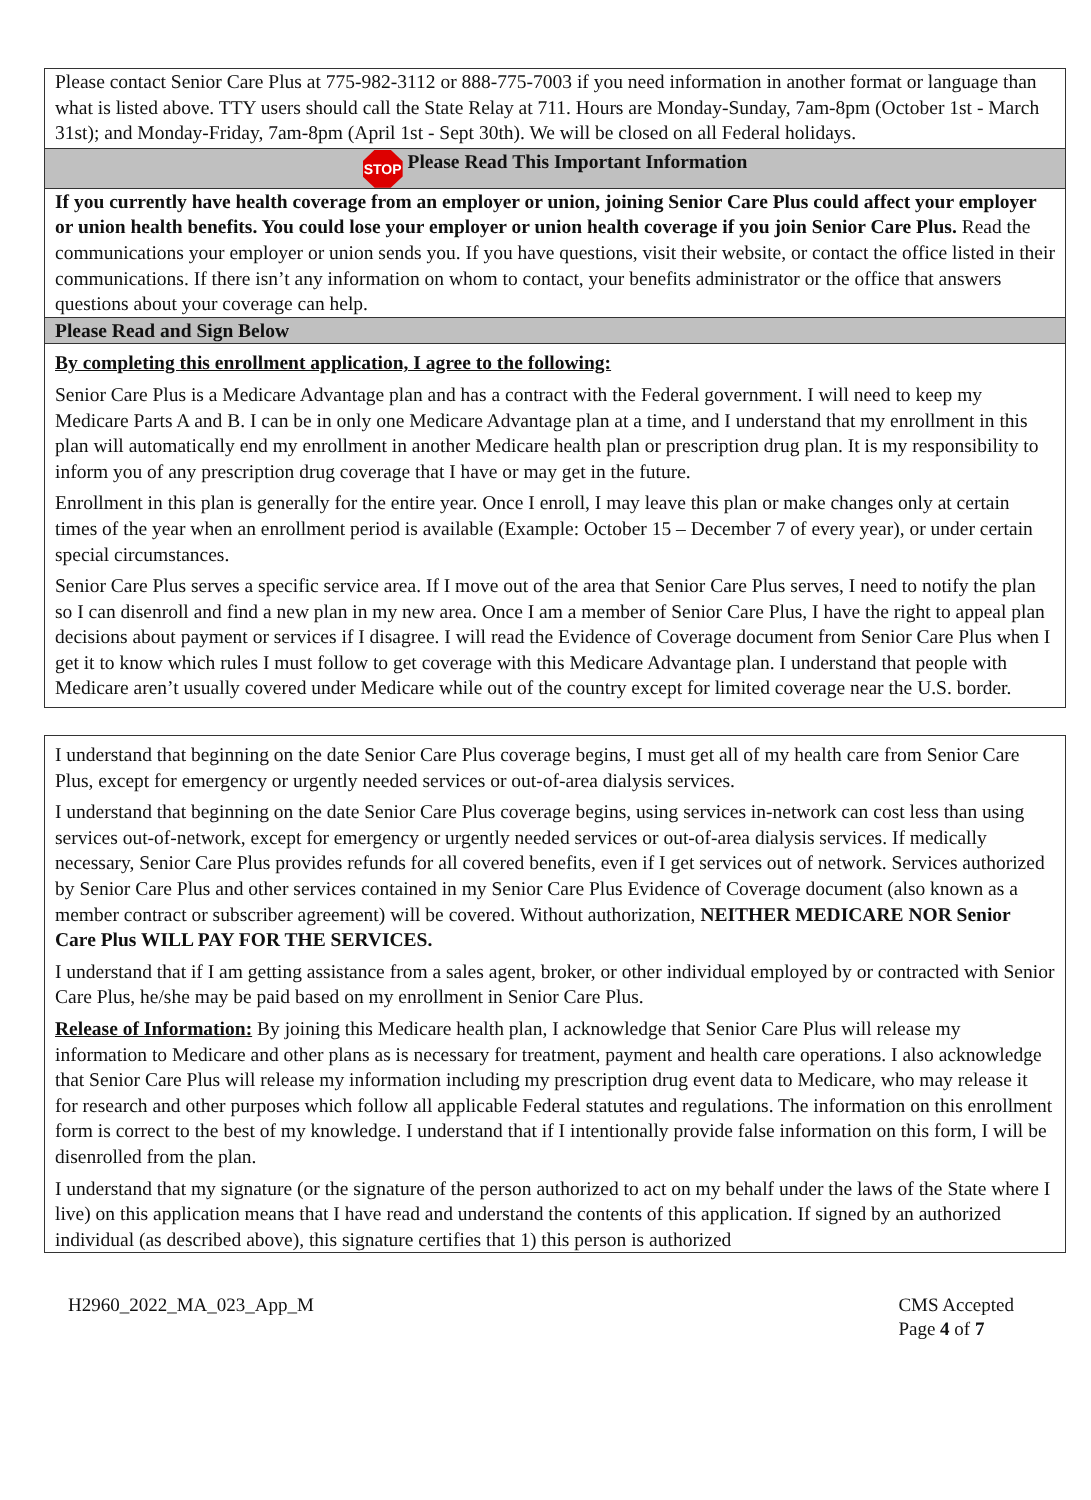Please contact Senior Care Plus at 775-982-3112 or 888-775-7003 if you need information in another format or language than what is listed above. TTY users should call the State Relay at 711. Hours are Monday-Sunday, 7am-8pm (October 1st - March 31st); and Monday-Friday, 7am-8pm (April 1st - Sept 30th). We will be closed on all Federal holidays.
STOP Please Read This Important Information
If you currently have health coverage from an employer or union, joining Senior Care Plus could affect your employer or union health benefits. You could lose your employer or union health coverage if you join Senior Care Plus. Read the communications your employer or union sends you. If you have questions, visit their website, or contact the office listed in their communications. If there isn’t any information on whom to contact, your benefits administrator or the office that answers questions about your coverage can help.
Please Read and Sign Below
By completing this enrollment application, I agree to the following:
Senior Care Plus is a Medicare Advantage plan and has a contract with the Federal government. I will need to keep my Medicare Parts A and B. I can be in only one Medicare Advantage plan at a time, and I understand that my enrollment in this plan will automatically end my enrollment in another Medicare health plan or prescription drug plan. It is my responsibility to inform you of any prescription drug coverage that I have or may get in the future.
Enrollment in this plan is generally for the entire year. Once I enroll, I may leave this plan or make changes only at certain times of the year when an enrollment period is available (Example: October 15 – December 7 of every year), or under certain special circumstances.
Senior Care Plus serves a specific service area. If I move out of the area that Senior Care Plus serves, I need to notify the plan so I can disenroll and find a new plan in my new area. Once I am a member of Senior Care Plus, I have the right to appeal plan decisions about payment or services if I disagree. I will read the Evidence of Coverage document from Senior Care Plus when I get it to know which rules I must follow to get coverage with this Medicare Advantage plan. I understand that people with Medicare aren’t usually covered under Medicare while out of the country except for limited coverage near the U.S. border.
I understand that beginning on the date Senior Care Plus coverage begins, I must get all of my health care from Senior Care Plus, except for emergency or urgently needed services or out-of-area dialysis services.
I understand that beginning on the date Senior Care Plus coverage begins, using services in-network can cost less than using services out-of-network, except for emergency or urgently needed services or out-of-area dialysis services. If medically necessary, Senior Care Plus provides refunds for all covered benefits, even if I get services out of network. Services authorized by Senior Care Plus and other services contained in my Senior Care Plus Evidence of Coverage document (also known as a member contract or subscriber agreement) will be covered. Without authorization, NEITHER MEDICARE NOR Senior Care Plus WILL PAY FOR THE SERVICES.
I understand that if I am getting assistance from a sales agent, broker, or other individual employed by or contracted with Senior Care Plus, he/she may be paid based on my enrollment in Senior Care Plus.
Release of Information: By joining this Medicare health plan, I acknowledge that Senior Care Plus will release my information to Medicare and other plans as is necessary for treatment, payment and health care operations. I also acknowledge that Senior Care Plus will release my information including my prescription drug event data to Medicare, who may release it for research and other purposes which follow all applicable Federal statutes and regulations. The information on this enrollment form is correct to the best of my knowledge. I understand that if I intentionally provide false information on this form, I will be disenrolled from the plan.
I understand that my signature (or the signature of the person authorized to act on my behalf under the laws of the State where I live) on this application means that I have read and understand the contents of this application. If signed by an authorized individual (as described above), this signature certifies that 1) this person is authorized
H2960_2022_MA_023_App_M CMS Accepted
Page 4 of 7